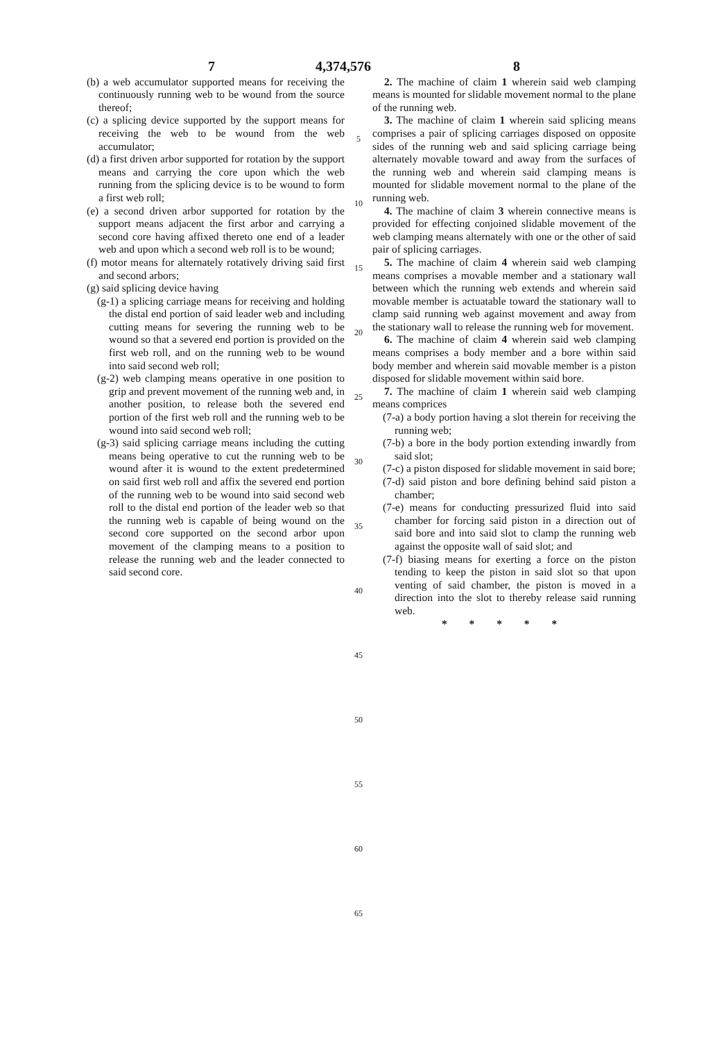7
4,374,576
8
(b) a web accumulator supported means for receiving the continuously running web to be wound from the source thereof;
(c) a splicing device supported by the support means for receiving the web to be wound from the web accumulator;
(d) a first driven arbor supported for rotation by the support means and carrying the core upon which the web running from the splicing device is to be wound to form a first web roll;
(e) a second driven arbor supported for rotation by the support means adjacent the first arbor and carrying a second core having affixed thereto one end of a leader web and upon which a second web roll is to be wound;
(f) motor means for alternately rotatively driving said first and second arbors;
(g) said splicing device having
(g-1) a splicing carriage means for receiving and holding the distal end portion of said leader web and including cutting means for severing the running web to be wound so that a severed end portion is provided on the first web roll, and on the running web to be wound into said second web roll;
(g-2) web clamping means operative in one position to grip and prevent movement of the running web and, in another position, to release both the severed end portion of the first web roll and the running web to be wound into said second web roll;
(g-3) said splicing carriage means including the cutting means being operative to cut the running web to be wound after it is wound to the extent predetermined on said first web roll and affix the severed end portion of the running web to be wound into said second web roll to the distal end portion of the leader web so that the running web is capable of being wound on the second core supported on the second arbor upon movement of the clamping means to a position to release the running web and the leader connected to said second core.
5
10
15
20
25
30
35
40
45
50
55
60
65
2. The machine of claim 1 wherein said web clamping means is mounted for slidable movement normal to the plane of the running web.
3. The machine of claim 1 wherein said splicing means comprises a pair of splicing carriages disposed on opposite sides of the running web and said splicing carriage being alternately movable toward and away from the surfaces of the running web and wherein said clamping means is mounted for slidable movement normal to the plane of the running web.
4. The machine of claim 3 wherein connective means is provided for effecting conjoined slidable movement of the web clamping means alternately with one or the other of said pair of splicing carriages.
5. The machine of claim 4 wherein said web clamping means comprises a movable member and a stationary wall between which the running web extends and wherein said movable member is actuatable toward the stationary wall to clamp said running web against movement and away from the stationary wall to release the running web for movement.
6. The machine of claim 4 wherein said web clamping means comprises a body member and a bore within said body member and wherein said movable member is a piston disposed for slidable movement within said bore.
7. The machine of claim 1 wherein said web clamping means comprices
(7-a) a body portion having a slot therein for receiving the running web;
(7-b) a bore in the body portion extending inwardly from said slot;
(7-c) a piston disposed for slidable movement in said bore;
(7-d) said piston and bore defining behind said piston a chamber;
(7-e) means for conducting pressurized fluid into said chamber for forcing said piston in a direction out of said bore and into said slot to clamp the running web against the opposite wall of said slot; and
(7-f) biasing means for exerting a force on the piston tending to keep the piston in said slot so that upon venting of said chamber, the piston is moved in a direction into the slot to thereby release said running web.
* * * * *